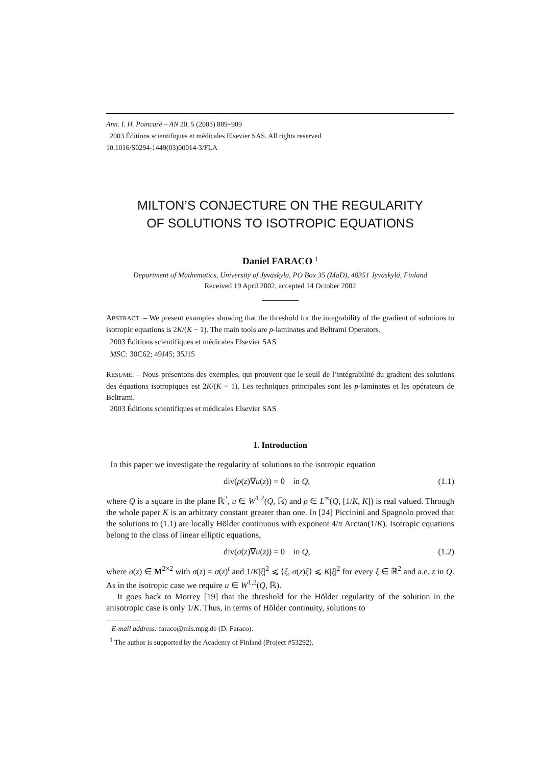Ann. I. H. Poincaré – AN 20, 5 (2003) 889–909
2003 Éditions scientifiques et médicales Elsevier SAS. All rights reserved
10.1016/S0294-1449(03)00014-3/FLA
MILTON’S CONJECTURE ON THE REGULARITY
OF SOLUTIONS TO ISOTROPIC EQUATIONS
Daniel FARACO <sup>1</sup>
Department of Mathematics, University of Jyväskylä, PO Box 35 (MaD), 40351 Jyväskylä, Finland
Received 19 April 2002, accepted 14 October 2002
ABSTRACT. – We present examples showing that the threshold for the integrability of the gradient of solutions to isotropic equations is 2K/(K − 1). The main tools are p-laminates and Beltrami Operators.
2003 Éditions scientifiques et médicales Elsevier SAS
MSC: 30C62; 49J45; 35J15
RÉSUMÉ. – Nous présentons des exemples, qui prouvent que le seuil de l’intégrabilité du gradient des solutions des équations isotropiques est 2K/(K − 1). Les techniques principales sont les p-laminates et les opérateurs de Beltrami.
2003 Éditions scientifiques et médicales Elsevier SAS
1. Introduction
In this paper we investigate the regularity of solutions to the isotropic equation
div(ρ(z)∇u(z)) = 0 in Q, (1.1)
where Q is a square in the plane ℝ<sup>2</sup>, u ∈ W<sup>1,2</sup>(Q, ℝ) and ρ ∈ L<sup>∞</sup>(Q, [1/K, K]) is real valued. Through the whole paper K is an arbitrary constant greater than one. In [24] Piccinini and Spagnolo proved that the solutions to (1.1) are locally Hölder continuous with exponent 4/π Arctan(1/K). Isotropic equations belong to the class of linear elliptic equations,
div(σ(z)∇u(z)) = 0 in Q, (1.2)
where σ(z) ∈ M<sup>2×2</sup> with σ(z) = σ(z)<sup>t</sup> and 1/K|ξ|<sup>2</sup> ⩽ ⟨ξ, σ(z)ξ⟩ ⩽ K|ξ|<sup>2</sup> for every ξ ∈ ℝ<sup>2</sup> and a.e. z in Q. As in the isotropic case we require u ∈ W<sup>1,2</sup>(Q, ℝ).
It goes back to Morrey [19] that the threshold for the Hölder regularity of the solution in the anisotropic case is only 1/K. Thus, in terms of Hölder continuity, solutions to
E-mail address: faraco@mis.mpg.de (D. Faraco).
<sup>1</sup> The author is supported by the Academy of Finland (Project #53292).